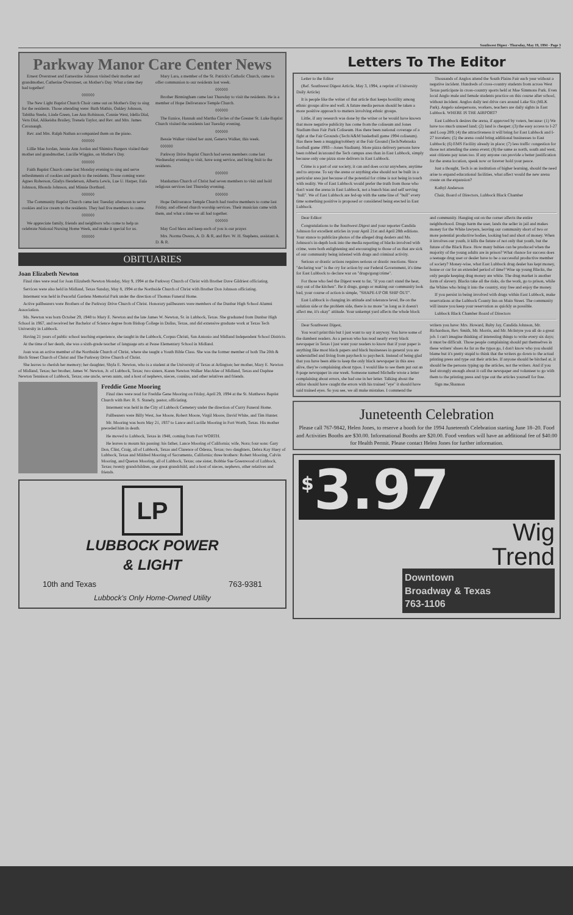Southwest Digest - Thursday, May 19, 1994 - Page 3
Parkway Manor Care Center News
Ernest Overstreet and Earnestine Johnson visited their mother and grandmother, Catherine Overstreet, on Mother's Day. What a time they had together!
◊◊◊◊◊◊
The New Light Baptist Church Choir came out on Mother's Day to sing for the residents. Those attending were: Ruth Mathis, Oakley Johnson, Tabitha Steele, Linde Green, Lee Ann Robinson, Connie West, Idella Dial, Vera Dial, Alikeisha Brailey, Trenela Taylor, and Rev. and Mrs. James Cavanaugh.
Rev. and Mrs. Ralph Nathan accompanied them on the piano.
◊◊◊◊◊◊
Lillie Mae Jordan, Jennie Ann Jordan and Shimira Burgers visited their mother and grandmother, Lucille Wiggins, on Mother's Day.
◊◊◊◊◊◊
Faith Baptist Church came last Monday evening to sing and serve refreshments of cookies and punch to the residents. Those coming were: Agnes Roberson, Gladys Henderson, Alberta Lewis, Lue U. Harper, Eula Johnson, Rhonda Johnson, and Minnie Dorthard.
◊◊◊◊◊◊
The Community Baptist Church came last Tuesday afternoon to serve cookies and ice cream to the residents. They had five members to come.
◊◊◊◊◊◊
We appreciate family, friends and neighbors who come to help us celebrate National Nursing Home Week, and make it special for us.
◊◊◊◊◊◊
Mary Lara, a member of the St. Patrick's Catholic Church, came to offer communion to our residents last week.
◊◊◊◊◊◊
Brother Birmingham came last Thursday to visit the residents. He is a member of Hope Deliverance Temple Church.
◊◊◊◊◊◊
The Eunice, Hannah and Martha Circles of the Greater St. Luke Baptist Church visited the residents last Tuesday evening.
◊◊◊◊◊◊
Bessie Walker visited her aunt, Geneva Walker, this week.
◊◊◊◊◊◊
Parkway Drive Baptist Church had seven members come last Wednesday evening to visit, have song service, and bring fruit to the residents.
◊◊◊◊◊◊
Manhattan Church of Christ had seven members to visit and hold religious services last Thursday evening.
◊◊◊◊◊◊
Hope Deliverance Temple Church had twelve members to come last Friday, and offered church worship services. Their musician came with them, and what a time we all had together.
◊◊◊◊◊◊
May God bless and keep each of you is our prayer.
Mrs. Norma Owens, A. D. & R, and Rev. W. H. Stephens, assistant A. D. & R.
OBITUARIES
Joan Elizabeth Newton
Final rites were read for Joan Elizabeth Newton Monday, May 9, 1994 at the Parkway Church of Christ with Brother Dave Gildriest officiating.
Services were also held in Midland, Texas Sunday, May 8, 1994 at the Northside Church of Christ with Brother Don Johnson officiating.
Interment was held in Peaceful Gardens Memorial Park under the direction of Thomas Funeral Home.
Active pallbearers were Brothers of the Parkway Drive Church of Christ. Honorary pallbearers were members of the Dunbar High School Alumni Association.
Ms. Newton was born October 29, 1948 to Mary E. Newton and the late James W. Newton, Sr. in Lubbock, Texas. She graduated from Dunbar High School in 1967, and received her Bachelor of Science degree from Bishop College in Dallas, Texas, and did extensive graduate work at Texas Tech University in Lubbock.
Having 21 years of public school teaching experience, she taught in the Lubbock, Corpus Christi, San Antonio and Midland Independent School Districts.
At the time of her death, she was a sixth-grade teacher of language arts at Pease Elementary School in Midland.
Joan was an active member of the Northside Church of Christ, where she taught a Youth Bible Class. She was the former member of both The 20th & Birch Street Church of Christ and The Parkway Drive Church of Christ.
She leaves to cherish her memory; her daughter, Shyla E. Newton, who is a student at the University of Texas at Arlington; her mother, Mary E. Newton of Midland, Texas; her brother, James W. Newton, Jr. of Lubbock, Texas; two sisters, Karen Newton Walker MacAfee of Midland, Texas and Daphne Newton Tennison of Lubbock, Texas; one uncle, seven aunts, and a host of nephews, nieces, cousins, and other relatives and friends.
Freddie Gene Mooring
Final rites were read for Freddie Gene Mooring on Friday, April 29, 1994 at the St. Matthews Baptist Church with Rev. R. S. Stanely, pastor, officiating.
Interment was held in the City of Lubbock Cemetery under the direction of Curry Funeral Home.
Pallbearers were Billy West, Joe Moore, Robert Moore, Virgil Moore, David White, and Tim Hunter.
Mr. Mooring was born May 21, 1937 to Lance and Lucille Mooring in Fort Worth, Texas. His mother preceded him in death.
He moved to Lubbock, Texas in 1948, coming from Fort WORTH.
He leaves to mourn his passing: his father, Lance Mooring of California; wife, Nora; four sons: Gary Don, Clint, Craig, all of Lubbock, Texas and Clarence of Odessa, Texas; two daughters, Debra Kay Huey of Lubbock, Texas and Mildred Mooring of Sacramento, California; three brothers: Robert Mooring, Calvin Mooring, and Queton Mooring, all of Lubbock, Texas; one sister, Bobbie Sue Greenwood of Lubbock, Texas; twenty grandchildren, one great grandchild, and a host of nieces, nephews, other relatives and friends.
LP
LUBBOCK POWER
& LIGHT
10th and Texas 763-9381
Lubbock's Only Home-Owned Utility
Letters To The Editor
Letter to the Editor
(Ref. Southwest Digest Article, May 3, 1994, a reprint of University Daily Article)
It is people like the writer of that article that keeps hostility among ethnic groups alive and well. A future media person should be taken a more positive approach to matters involving ethnic groups.
Little, if any research was done by the writer or he would have known that more negative publicity has come from the coliseum and Jones Stadium than Fair Park Coliseum. Has there been national coverage of a fight at the Fair Grounds (Tech/A&M basketball game 1994 coliseum). Has there been a mugging/robbery at the Fair Ground (Tech/Nebraska football game 1993—Jones Stadium). More pizza delivery persons have been robbed in/around the Tech campus area than in East Lubbock, simply because only one pizza store delivers in East Lubbock.
Crime is a part of our society, it can and does occur anywhere, anytime and to anyone. To say the arena or anything else should not be built in a particular area just because of the potential for crime is not being in touch with reality. We of East Lubbock would prefer the truth from those who don't want the arena in East Lubbock, not a bunch bias and self serving "bull". We of East Lubbock are fed-up with the same line of "bull" every time something positive is proposed or considered being erected in East Lubbock.
Thousands of Anglos attend the South Plains Fair each year without a negative incident. Hundreds of cross-country students from across West Texas participate in cross-country sports held at Mae Simmons Park. Even local Anglo male and female students practice on this course after school, without incident. Anglos daily test drive cars around Lake Six (MLK Park). Angelo salespersons, workers, teachers are daily sights in East Lubbock. WHERE IS THE AIRPORT?
East Lubbock desires the arena, if approved by voters, because: (1) We have too much unused land; (2) land is cheaper; (3) the easy access to I-27 and Loop 289; (4) the attractiveness it will bring for East Lubbock and I-27 travelers; (5) the arena could bring additional businesses to East Lubbock; (6) EMS Facility already in place; (7) less traffic congestion for those not attending the arena event; (8) the same as north, south and west, east citizens pay taxes too. If any anyone can provide a better justification for the arena location, speak now or forever hold your peace.
Just a thought, Tech is an institution of higher learning, should the need arise to expand educational facilities, what affect would the new arena create on the expansion?
Kathyl Anderson
Chair, Board of Directors, Lubbock Black Chamber
Dear Editor:
Congratulations to the Southwest Digest and your reporter Candida Johnson for excellent articles in your April 21st and April 28th editions. Your stance to publicize photos of the alleged drug dealers and Ms. Johnson's in-depth look into the media reporting of blacks involved with crime, were both enlightening and encouraging to those of us that are sick of our community being infested with drugs and criminal activity.
Serious or drastic actions requires serious or drastic reactions. Since "declaring war" is the cry for action by our Federal Government, it's time for East Lubbock to declare war on "drugs/gang/crime".
For those who feel the Digest went to far, "if you can't stand the heat, stay out of the kitchen". Be it drugs, gangs or making our community look bad, your course of action is simple, "SHAPE-UP OR SHIP OUT".
East Lubbock is changing its attitude and tolerance level, Be on the solution side or the problem side, there is no more "as long as it doesn't affect me, it's okay" attitude. Your unkempt yard affects the whole block and community. Hanging out on the corner affects the entire neighborhood. Drugs harm the user, lands the seller in jail and makes money for the White lawyers, leaving our community short of two or more potential productive bodies, looking bad and short of money. When it involves our youth, it kills the future of not only that youth, but the future of the Black Race. How many babies can be produced when the majority of the young adults are in prison? What chance for success does a teenage drug user or dealer have to be a successful productive member of society? Money-wise, what East Lubbock drug dealer has kept money, house or car for an extended period of time? Wise up young Blacks, the only people keeping drug money are white. The drug market is another form of slavery. Blacks take all the risks, do the work, go to prison, while the Whites who bring it into the country, stay free and enjoy the money.
If you persist in being involved with drugs within East Lubbock, make reservations at the Lubbock County Inn on Main Street. The community will insure you keep your reservation as quickly as possible.
Lubbock Black Chamber Board of Directors
Dear Southwest Digest,
You won't print this but I just want to say it anyway. You have some of the dumbest readers. As a person who has read nearly every black newspaper in Texas I just want your readers to know that if your paper is anything like most black papers and black businesses in general you are understaffed and living from paycheck to paycheck. Instead of being glad that you have been able to keep the only black newspaper in this area alive, they're complaining about typos. I would like to see them put out an 8-page newspaper in one week. Someone named Michelle wrote a letter complaining about errors, she had one in her letter. Talking about the editor should have caught the errors with his trained "eye" it should have said trained eyes. So you see, we all make mistakes. I commend the writers you have: Mrs. Howard, Ruby Jay, Candida Johnson, Mr. Richardson, Rev. Smith, Mr. Morris, and Mr. McIntyre you all do a great job. I can't imagine thinking of interesting things to write every six days; it must be difficult. Those people complaining should put themselves in these writers' shoes As far as the typos go, I don't know who you should blame but it's pretty stupid to think that the writers go down to the actual printing press and type out their articles. If anyone should be bitched at, it should be the persons typing up the articles, not the writers. And if you feel strongly enough about it call the newspaper and volunteer to go with them to the printing press and type out the articles yourself for free.
Sign me,Shannon
Juneteenth Celebration
Please call 767-9842, Helen Jones, to reserve a booth for the 1994 Juneteenth Celebration starting June 18–20. Food and Activities Booths are $30.00. Informational Booths are $20.00. Food vendors will have an additional fee of $40.00 for Health Permit. Please contact Helen Jones for further information.
<sup>$</sup>3.97
Wig
Trend
Downtown
Broadway & Texas
763-1106